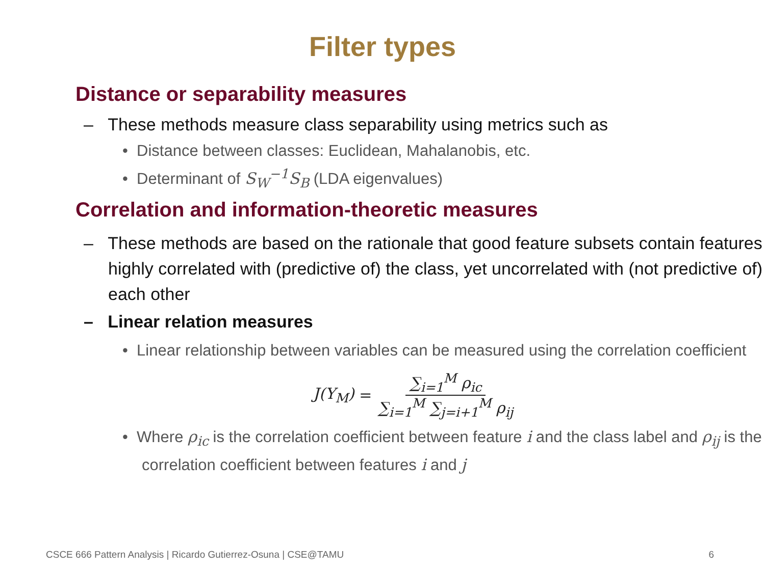Filter types
Distance or separability measures
– These methods measure class separability using metrics such as
• Distance between classes: Euclidean, Mahalanobis, etc.
• Determinant of S<sub>W</sub><sup>−1</sup>S<sub>B</sub> (LDA eigenvalues)
Correlation and information-theoretic measures
– These methods are based on the rationale that good feature subsets contain features highly correlated with (predictive of) the class, yet uncorrelated with (not predictive of) each other
– Linear relation measures
• Linear relationship between variables can be measured using the correlation coefficient
J(Y<sub>M</sub>) = ∑<sub>i=1</sub><sup>M</sup> ρ<sub>ic</sub> ∑<sub>i=1</sub><sup>M</sup> ∑<sub>j=i+1</sub><sup>M</sup> ρ<sub>ij</sub>
• Where ρ<sub>ic</sub> is the correlation coefficient between feature i and the class label and ρ<sub>ij</sub> is the correlation coefficient between features i and j
CSCE 666 Pattern Analysis | Ricardo Gutierrez-Osuna | CSE@TAMU 6